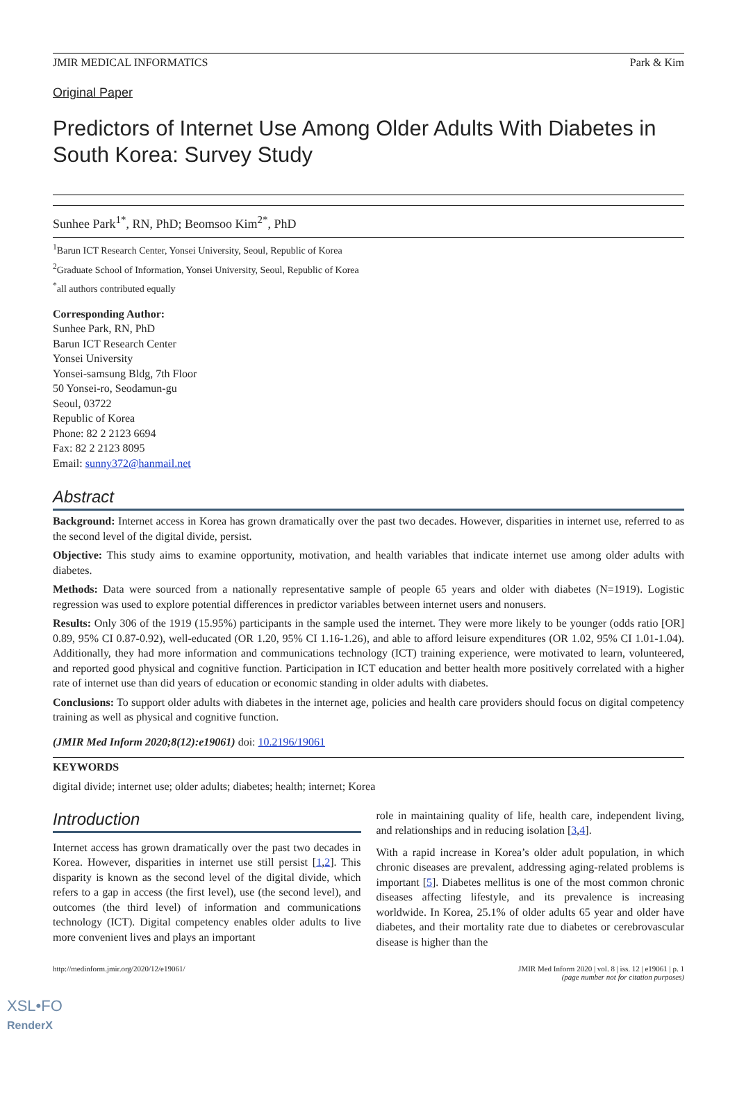JMIR MEDICAL INFORMATICS Park & Kim
Original Paper
Predictors of Internet Use Among Older Adults With Diabetes in South Korea: Survey Study
Sunhee Park<sup>1*</sup>, RN, PhD; Beomsoo Kim<sup>2*</sup>, PhD
<sup>1</sup> Barun ICT Research Center, Yonsei University, Seoul, Republic of Korea
<sup>2</sup> Graduate School of Information, Yonsei University, Seoul, Republic of Korea
<sup>*</sup> all authors contributed equally
Corresponding Author:
Sunhee Park, RN, PhD
Barun ICT Research Center
Yonsei University
Yonsei-samsung Bldg, 7th Floor
50 Yonsei-ro, Seodamun-gu
Seoul, 03722
Republic of Korea
Phone: 82 2 2123 6694
Fax: 82 2 2123 8095
Email: sunny372@hanmail.net
Abstract
Background: Internet access in Korea has grown dramatically over the past two decades. However, disparities in internet use, referred to as the second level of the digital divide, persist.
Objective: This study aims to examine opportunity, motivation, and health variables that indicate internet use among older adults with diabetes.
Methods: Data were sourced from a nationally representative sample of people 65 years and older with diabetes (N=1919). Logistic regression was used to explore potential differences in predictor variables between internet users and nonusers.
Results: Only 306 of the 1919 (15.95%) participants in the sample used the internet. They were more likely to be younger (odds ratio [OR] 0.89, 95% CI 0.87-0.92), well-educated (OR 1.20, 95% CI 1.16-1.26), and able to afford leisure expenditures (OR 1.02, 95% CI 1.01-1.04). Additionally, they had more information and communications technology (ICT) training experience, were motivated to learn, volunteered, and reported good physical and cognitive function. Participation in ICT education and better health more positively correlated with a higher rate of internet use than did years of education or economic standing in older adults with diabetes.
Conclusions: To support older adults with diabetes in the internet age, policies and health care providers should focus on digital competency training as well as physical and cognitive function.
(JMIR Med Inform 2020;8(12):e19061) doi: 10.2196/19061
KEYWORDS
digital divide; internet use; older adults; diabetes; health; internet; Korea
Introduction
Internet access has grown dramatically over the past two decades in Korea. However, disparities in internet use still persist [1,2]. This disparity is known as the second level of the digital divide, which refers to a gap in access (the first level), use (the second level), and outcomes (the third level) of information and communications technology (ICT). Digital competency enables older adults to live more convenient lives and plays an important
role in maintaining quality of life, health care, independent living, and relationships and in reducing isolation [3,4].
With a rapid increase in Korea’s older adult population, in which chronic diseases are prevalent, addressing aging-related problems is important [5]. Diabetes mellitus is one of the most common chronic diseases affecting lifestyle, and its prevalence is increasing worldwide. In Korea, 25.1% of older adults 65 year and older have diabetes, and their mortality rate due to diabetes or cerebrovascular disease is higher than the
http://medinform.jmir.org/2020/12/e19061/ JMIR Med Inform 2020 | vol. 8 | iss. 12 | e19061 | p. 1
(page number not for citation purposes)
XSL•FO
RenderX